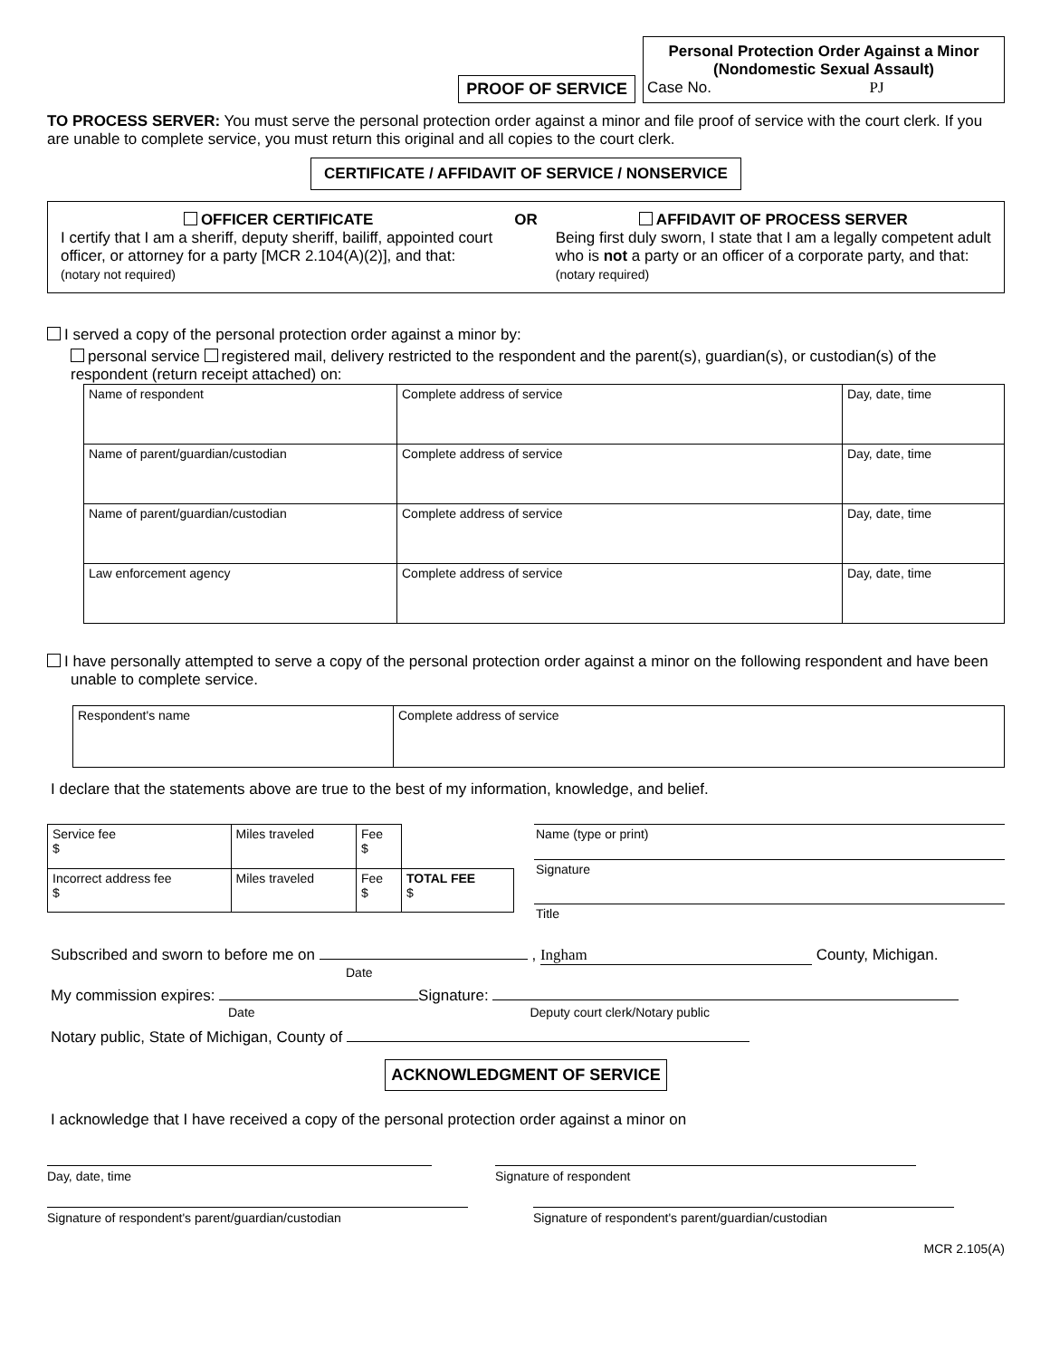PROOF OF SERVICE
Personal Protection Order Against a Minor
(Nondomestic Sexual Assault)
Case No. PJ
TO PROCESS SERVER: You must serve the personal protection order against a minor and file proof of service with the court clerk. If you are unable to complete service, you must return this original and all copies to the court clerk.
CERTIFICATE / AFFIDAVIT OF SERVICE / NONSERVICE
OFFICER CERTIFICATE
I certify that I am a sheriff, deputy sheriff, bailiff, appointed court officer, or attorney for a party [MCR 2.104(A)(2)], and that: (notary not required)
OR AFFIDAVIT OF PROCESS SERVER
Being first duly sworn, I state that I am a legally competent adult who is not a party or an officer of a corporate party, and that: (notary required)
I served a copy of the personal protection order against a minor by:
personal service registered mail, delivery restricted to the respondent and the parent(s), guardian(s), or custodian(s) of the respondent (return receipt attached) on:
| Name of respondent | Complete address of service | Day, date, time |
| Name of parent/guardian/custodian | Complete address of service | Day, date, time |
| Name of parent/guardian/custodian | Complete address of service | Day, date, time |
| Law enforcement agency | Complete address of service | Day, date, time |
I have personally attempted to serve a copy of the personal protection order against a minor on the following respondent and have been unable to complete service.
| Respondent's name | Complete address of service |
I declare that the statements above are true to the best of my information, knowledge, and belief.
| Service fee $ | Miles traveled | Fee $ | |
| Incorrect address fee $ | Miles traveled | Fee $ | TOTAL FEE $ |
Name (type or print)
Signature
Title
Subscribed and sworn to before me on , Ingham County, Michigan.
Date
My commission expires: Signature:
Date Deputy court clerk/Notary public
Notary public, State of Michigan, County of
ACKNOWLEDGMENT OF SERVICE
I acknowledge that I have received a copy of the personal protection order against a minor on
Day, date, time Signature of respondent
Signature of respondent's parent/guardian/custodian Signature of respondent's parent/guardian/custodian
MCR 2.105(A)